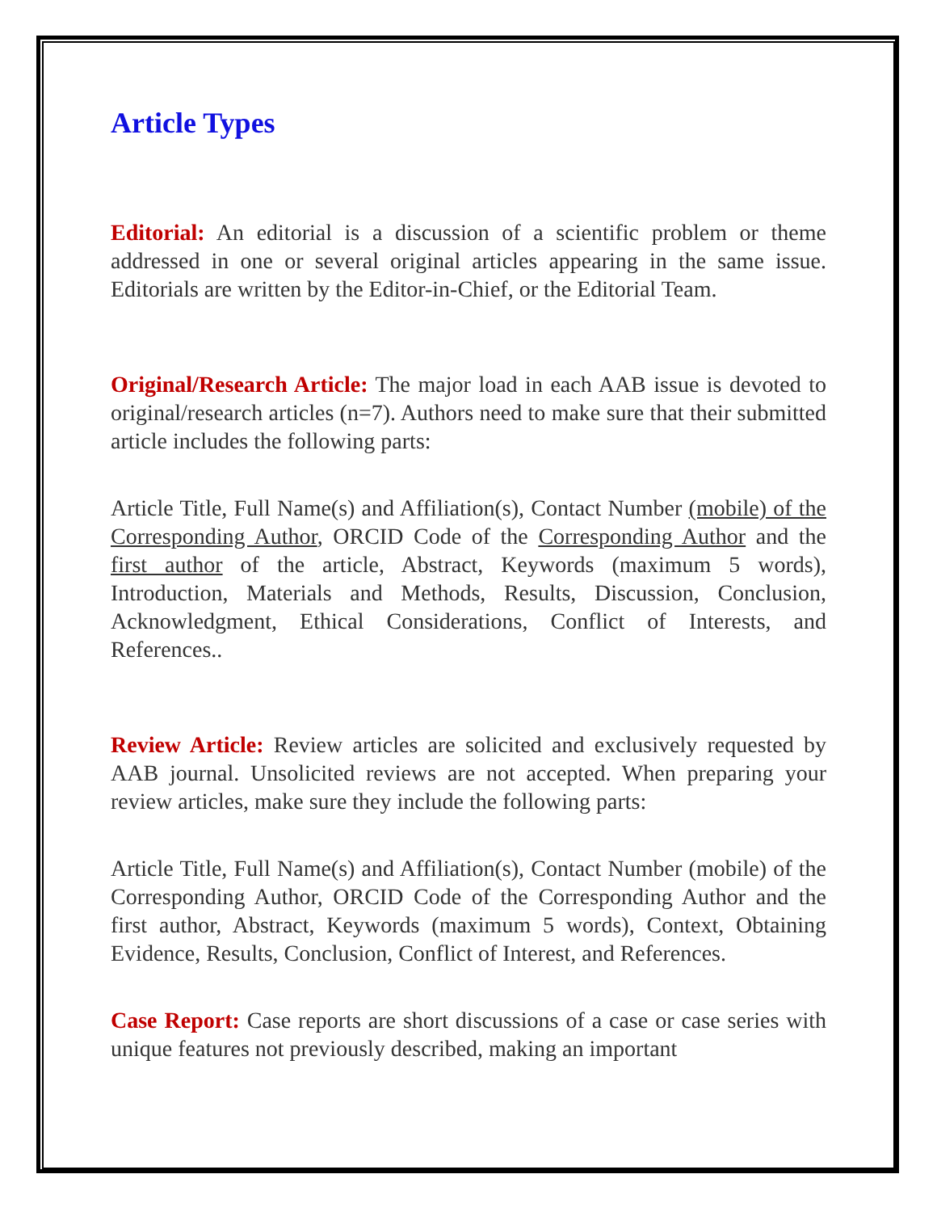Article Types
Editorial: An editorial is a discussion of a scientific problem or theme addressed in one or several original articles appearing in the same issue. Editorials are written by the Editor-in-Chief, or the Editorial Team.
Original/Research Article: The major load in each AAB issue is devoted to original/research articles (n=7). Authors need to make sure that their submitted article includes the following parts:
Article Title, Full Name(s) and Affiliation(s), Contact Number (mobile) of the Corresponding Author, ORCID Code of the Corresponding Author and the first author of the article, Abstract, Keywords (maximum 5 words), Introduction, Materials and Methods, Results, Discussion, Conclusion, Acknowledgment, Ethical Considerations, Conflict of Interests, and References..
Review Article: Review articles are solicited and exclusively requested by AAB journal. Unsolicited reviews are not accepted. When preparing your review articles, make sure they include the following parts:
Article Title, Full Name(s) and Affiliation(s), Contact Number (mobile) of the Corresponding Author, ORCID Code of the Corresponding Author and the first author, Abstract, Keywords (maximum 5 words), Context, Obtaining Evidence, Results, Conclusion, Conflict of Interest, and References.
Case Report: Case reports are short discussions of a case or case series with unique features not previously described, making an important